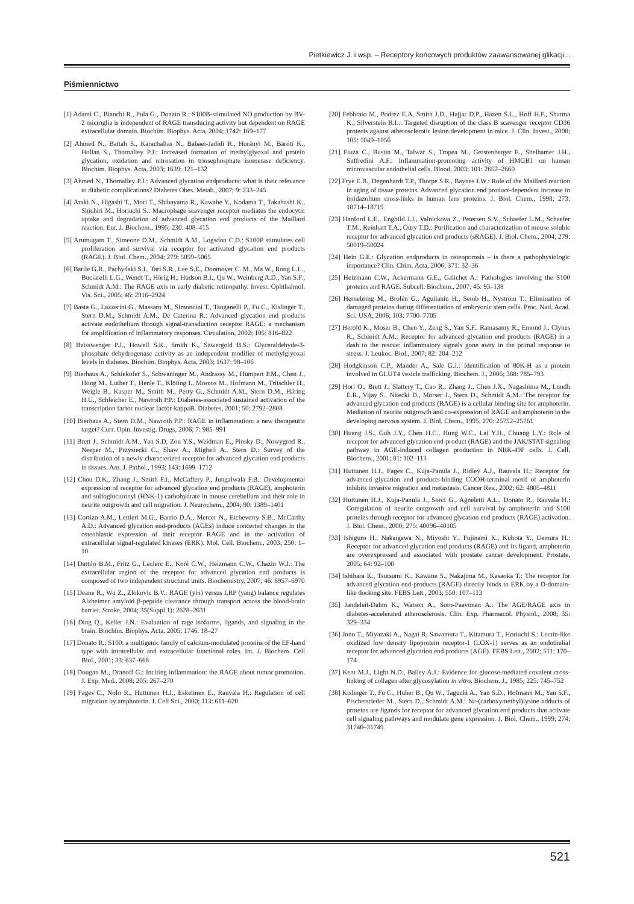Pietkiewicz J. i wsp. – Receptory końcowych produktów zaawansowanej glikacji...
Piśmiennictwo
[1] Adami C., Bianchi R., Pula G., Donato R.: S100B-stimulated NO production by BV-2 microglia is independent of RAGE transducing activity but dependent on RAGE extracellular domain. Biochim. Biophys. Acta, 2004; 1742: 169–177
[2] Ahmed N., Battah S., Karachalias N., Babaei-Jadidi R., Horányi M., Baróti K., Hollan S., Thornalley P.J.: Increased formation of methylglyoxal and protein glycation, oxidation and nitrosation in triosephosphate isomerase deficiency. Biochim. Biophys. Acta, 2003; 1639: 121–132
[3] Ahmed N., Thornalley P.J.: Advanced glycation endproducts: what is their relevance to diabetic complications? Diabetes Obes. Metab., 2007; 9: 233–245
[4] Araki N., Higashi T., Mori T., Shibayama R., Kawabe Y., Kodama T., Takahashi K., Shichiri M., Horiuchi S.: Macrophage scavenger receptor mediates the endocytic uptake and degradation of advanced glycation end products of the Maillard reaction. Eur. J. Biochem., 1995; 230: 408–415
[5] Arumugam T., Simeone D.M., Schmidt A.M., Logsdon C.D.: S100P stimulates cell proliferation and survival via receptor for activated glycation end products (RAGE). J. Biol. Chem., 2004; 279: 5059–5065
[6] Barile G.R., Pachydaki S.I., Tari S.R., Lee S.E., Donmoyer C. M., Ma W., Rong L.L., Buciarelli L.G., Wendt T., Hörig H., Hudson B.I., Qu W., Weinberg A.D., Yan S.F., Schmidt A.M.: The RAGE axis in early diabetic retinopathy. Invest. Ophthalmol. Vis. Sci., 2005; 46: 2916–2924
[7] Basta G., Lazzerini G., Massaro M., Simoncini T., Tanganelli P., Fu C., Kislinger T., Stern D.M., Schmidt A.M., De Caterina R.: Advanced glycation end products activate endothelium through signal-transduction receptor RAGE: a mechanism for amplification of inflammatory responses. Circulation, 2002; 105: 816–822
[8] Beisswenger P.J., Howell S.K., Smith K., Szwergold B.S.: Glyceraldehyde-3-phosphate dehydrogenase activity as an independent modifier of methylglyoxal levels in diabetes. Biochim. Biophys. Acta, 2003; 1637: 98–106
[9] Bierhaus A., Schiekofer S., Schwaninger M., Andrassy M., Humpert P.M., Chen J., Hong M., Luther T., Henle T., Klöting I., Morcos M., Hofmann M., Tritschler H., Weigle B., Kasper M., Smith M., Perry G., Schmidt A.M., Stern D.M., Häring H.U., Schleicher E., Nawroth P.P.: Diabetes-associated sustained activation of the transcription factor nuclear factor-kappaB. Diabetes, 2001; 50: 2792–2808
[10] Bierhaus A., Stern D.M., Nawroth P.P.: RAGE in inflammation: a new therapeutic target? Curr. Opin. Investig. Drugs, 2006; 7: 985–991
[11] Brett J., Schmidt A.M., Yan S.D, Zou Y.S., Weidman E., Pinsky D., Nowygrod R., Neeper M., Przysiecki C., Shaw A., Migheli A., Stern D.: Survey of the distribution of a newly characterized receptor for advanced glycation end products in tissues. Am. J. Pathol., 1993; 143: 1699–1712
[12] Chou D.K., Zhang J., Smith F.I., McCaffery P., Jungalwala F.B.: Developmental expression of receptor for advanced glycation end products (RAGE), amphoterin and sulfoglucuronyl (HNK-1) carbohydrate in mouse cerebellum and their role in neurite outgrowth and cell migration. J. Neurochem., 2004; 90: 1389–1401
[13] Cortizo A.M., Lettieri M.G., Barrio D.A., Mercer N., Etcheverry S.B., McCarthy A.D.: Advanced glycation end-products (AGEs) induce concerted changes in the osteoblastic expression of their receptor RAGE and in the activation of extracellular signal-regulated kinases (ERK). Mol. Cell. Biochem., 2003; 250: 1–10
[14] Dattilo B.M., Fritz G., Leclerc E., Kooi C.W., Heizmann C.W., Chazin W.J.: The extracellular region of the receptor for advanced glycation end products is composed of two independent structural units. Biochemistry, 2007; 46: 6957–6970
[15] Deane R., Wu Z., Zlokovic B.V.: RAGE (yin) versus LRP (yang) balance regulates Alzheimer amyloid β-peptide clearance through transport across the blood-brain barrier. Stroke, 2004; 35(Suppl.1): 2628–2631
[16] Ding Q., Keller J.N.: Evaluation of rage isoforms, ligands, and signaling in the brain. Biochim. Biophys. Acta, 2005; 1746: 18–27
[17] Donato R.: S100: a multigenic family of calcium-modulated proteins of the EF-hand type with intracellular and extracellular functional roles. Int. J. Biochem. Cell Biol., 2001; 33: 637–668
[18] Dougan M., Dranoff G.: Inciting inflammation: the RAGE about tumor promotion. J. Exp. Med., 2008; 205: 267–270
[19] Fages C., Nolo R., Huttunen H.J., Eskelinen E., Rauvala H.: Regulation of cell migration by amphoterin. J. Cell Sci., 2000; 113: 611–620
[20] Febbraio M., Podrez E.A, Smith J.D., Hajjar D.P., Hazen S.L., Hoff H.F., Sharma K., Silverstein R.L.: Targeted disruption of the class B scavenger receptor CD36 protects against atherosclerotic lesion development in mice. J. Clin. Invest., 2000; 105: 1049–1056
[21] Fiuza C., Bustin M., Talwar S., Tropea M., Gerstenberger E., Shelhamer J.H., Suffredini A.F.: Inflammation-promoting activity of HMGB1 on human microvascular endothelial cells. Blood, 2003; 101: 2652–2660
[22] Frye E.B., Degenhardt T.P., Thorpe S.R., Baynes J.W.: Role of the Maillard reaction in aging of tissue proteins. Advanced glycation end product-dependent increase in imidazolium cross-links in human lens proteins. J. Biol. Chem., 1998; 273: 18714–18719
[23] Hanford L.E., Enghild J.J., Valnickova Z., Petersen S.V., Schaefer L.M., Schaefer T.M., Reinhart T.A., Oury T.D.: Purification and characterization of mouse soluble receptor for advanced glycation end products (sRAGE). J. Biol. Chem., 2004; 279: 50019–50024
[24] Hein G.E.: Glycation endproducts in osteoporosis – is there a pathophysiologic importance? Clin. Chim. Acta, 2006; 371: 32–36
[25] Heizmann C.W., Ackermann G.E., Galichet A.: Pathologies involving the S100 proteins and RAGE. Subcell. Biochem., 2007; 45: 93–138
[26] Hernebring M., Brolén G., Aguilaniu H., Semb H., Nyström T.: Elimination of damaged proteins during differentiation of embryonic stem cells. Proc. Natl. Acad. Sci. USA, 2006; 103: 7700–7705
[27] Herold K., Moser B., Chen Y., Zeng S., Yan S.F., Ramasamy R., Emond J., Clynes R., Schmidt A.M.: Receptor for advanced glycation end products (RAGE) in a dash to the rescue: inflammatory signals gone awry in the primal response to stress. J. Leukoc. Biol., 2007; 82: 204–212
[28] Hodgkinson C.P., Mander A., Sale G.J.: Identification of 80K-H as a protein involved in GLUT4 vesicle trafficking. Biochem. J., 2005; 388: 785–793
[29] Hori O., Brett J., Slattery T., Cao R., Zhang J., Chen J.X., Nagashima M., Lundh E.R., Vijay S., Nitecki D., Morser J., Stern D., Schmidt A.M.: The receptor for advanced glycation end products (RAGE) is a cellular binding site for amphoterin. Mediation of neurite outgrowth and co-expression of RAGE and amphoterin in the developing nervous system. J. Biol. Chem., 1995; 270: 25752–25761
[30] Huang J.S., Guh J.Y., Chen H.C., Hung W.C., Lai Y.H., Chuang L.Y.: Role of receptor for advanced glycation end-product (RAGE) and the JAK/STAT-signaling pathway in AGE-induced collagen production in NRK-49F cells. J. Cell. Biochem., 2001; 81: 102–113
[31] Huttunen H.J., Fages C., Kuja-Panula J., Ridley A.J., Rauvala H.: Receptor for advanced glycation end products-binding COOH-terminal motif of amphoterin inhibits invasive migration and metastasis. Cancer Res., 2002; 62: 4805–4811
[32] Huttunen H.J., Kuja-Panula J., Sorci G., Agneletti A.L., Donato R., Rauvala H.: Coregulation of neurite outgrowth and cell survival by amphoterin and S100 proteins through receptor for advanced glycation end products (RAGE) activation. J. Biol. Chem., 2000; 275: 40096–40105
[33] Ishiguro H., Nakaigawa N., Miyoshi Y., Fujinami K., Kubota Y., Uemura H.: Receptor for advanced glycation end products (RAGE) and its ligand, amphoterin are overexpressed and associated with prostate cancer development. Prostate, 2005; 64: 92–100
[34] Ishihara K., Tsutsumi K., Kawane S., Nakajima M., Kasaoka T.: The receptor for advanced glycation end-products (RAGE) directly binds to ERK by a D-domain-like docking site. FEBS Lett., 2003; 550: 107–113
[35] Jandeleit-Dahm K., Watson A., Soro-Paavonen A.: The AGE/RAGE axis in diabetes-accelerated atherosclerosis. Clin. Exp. Pharmacol. Physiol., 2008; 35: 329–334
[36] Jono T., Miyazaki A., Nagai R, Sawamura T., Kitamura T., Horiuchi S.: Lectin-like oxidized low density lipoprotein receptor-1 (LOX-1) serves as an endothelial receptor for advanced glycation end products (AGE). FEBS Lett., 2002; 511: 170–174
[37] Kent M.J., Light N.D., Bailey A.J.: Evidence for glucose-mediated covalent cross-linking of collagen after glycosylation in vitro. Biochem. J., 1985; 225: 745–752
[38] Kislinger T., Fu C., Huber B., Qu W., Taguchi A., Yan S.D., Hofmann M., Yan S.F., Pischetsrieder M., Stern D., Schmidt A.M.: Nε-(carboxymethyl)lysine adducts of proteins are ligands for receptor for advanced glycation end products that activate cell signaling pathways and modulate gene expression. J. Biol. Chem., 1999; 274: 31740–31749
521